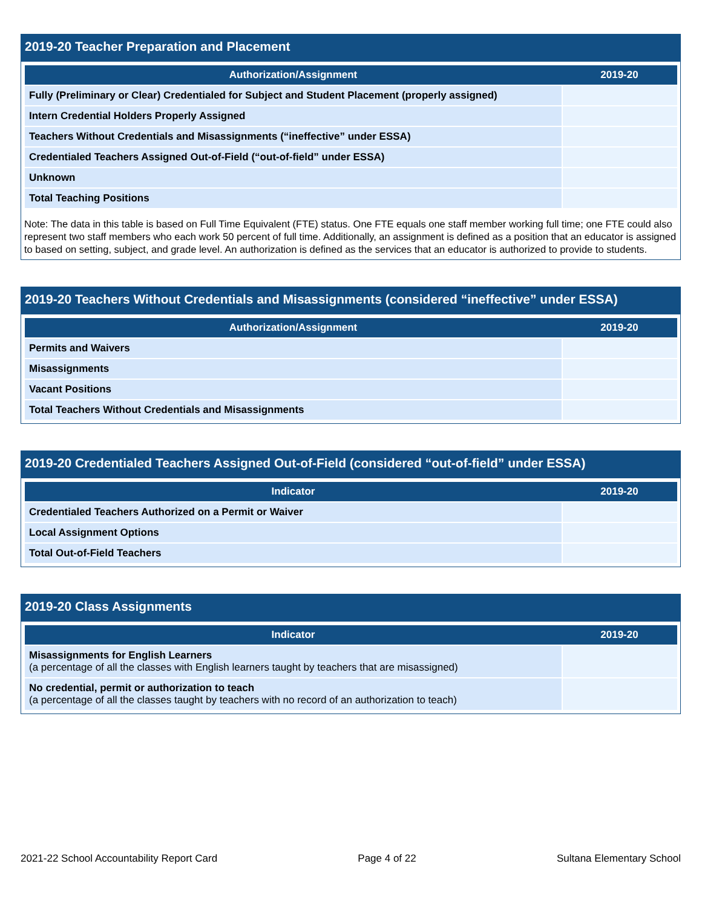2019-20 Teacher Preparation and Placement
| Authorization/Assignment | 2019-20 |
| --- | --- |
| Fully (Preliminary or Clear) Credentialed for Subject and Student Placement (properly assigned) | |
| Intern Credential Holders Properly Assigned | |
| Teachers Without Credentials and Misassignments (“ineffective” under ESSA) | |
| Credentialed Teachers Assigned Out-of-Field (“out-of-field” under ESSA) | |
| Unknown | |
| Total Teaching Positions | |
Note: The data in this table is based on Full Time Equivalent (FTE) status. One FTE equals one staff member working full time; one FTE could also represent two staff members who each work 50 percent of full time. Additionally, an assignment is defined as a position that an educator is assigned to based on setting, subject, and grade level. An authorization is defined as the services that an educator is authorized to provide to students.
2019-20 Teachers Without Credentials and Misassignments (considered “ineffective” under ESSA)
| Authorization/Assignment | 2019-20 |
| --- | --- |
| Permits and Waivers | |
| Misassignments | |
| Vacant Positions | |
| Total Teachers Without Credentials and Misassignments | |
2019-20 Credentialed Teachers Assigned Out-of-Field (considered “out-of-field” under ESSA)
| Indicator | 2019-20 |
| --- | --- |
| Credentialed Teachers Authorized on a Permit or Waiver | |
| Local Assignment Options | |
| Total Out-of-Field Teachers | |
2019-20 Class Assignments
| Indicator | 2019-20 |
| --- | --- |
| Misassignments for English Learners (a percentage of all the classes with English learners taught by teachers that are misassigned) | |
| No credential, permit or authorization to teach (a percentage of all the classes taught by teachers with no record of an authorization to teach) | |
2021-22 School Accountability Report Card Page 4 of 22 Sultana Elementary School